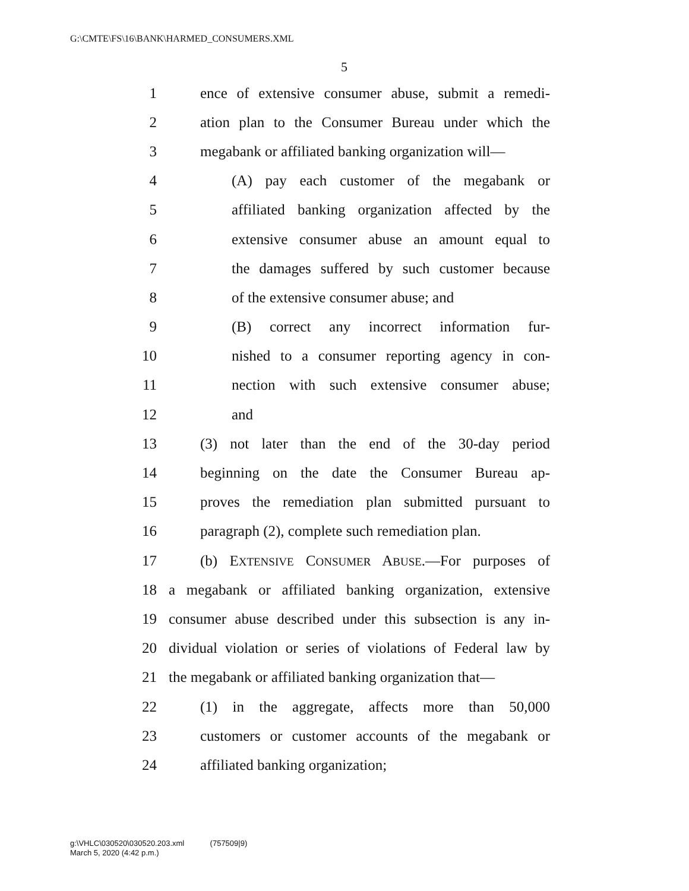G:\CMTE\FS\16\BANK\HARMED_CONSUMERS.XML
5
1 ence of extensive consumer abuse, submit a remedi-
2 ation plan to the Consumer Bureau under which the
3 megabank or affiliated banking organization will—
4 (A) pay each customer of the megabank or
5 affiliated banking organization affected by the
6 extensive consumer abuse an amount equal to
7 the damages suffered by such customer because
8 of the extensive consumer abuse; and
9 (B) correct any incorrect information fur-
10 nished to a consumer reporting agency in con-
11 nection with such extensive consumer abuse;
12 and
13 (3) not later than the end of the 30-day period
14 beginning on the date the Consumer Bureau ap-
15 proves the remediation plan submitted pursuant to
16 paragraph (2), complete such remediation plan.
17 (b) EXTENSIVE CONSUMER ABUSE.—For purposes of
18 a megabank or affiliated banking organization, extensive
19 consumer abuse described under this subsection is any in-
20 dividual violation or series of violations of Federal law by
21 the megabank or affiliated banking organization that—
22 (1) in the aggregate, affects more than 50,000
23 customers or customer accounts of the megabank or
24 affiliated banking organization;
g:\VHLC\030520\030520.203.xml (757509|9)
March 5, 2020 (4:42 p.m.)